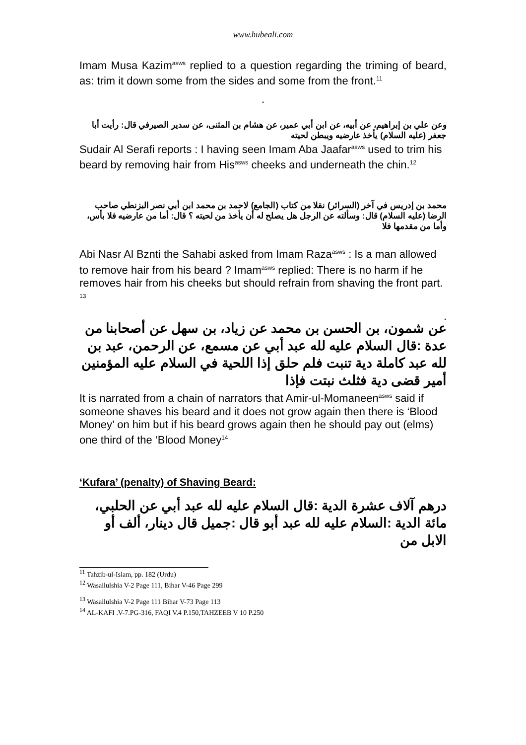www.hubeali.com
Imam Musa Kazim<sup>asws</sup> replied to a question regarding the triming of beard, as: trim it down some from the sides and some from the front.<sup>11</sup>
.
وعن علي بن إبراهيم، عن أبيه، عن ابن أبي عمير، عن هشام بن المثنى، عن سدير الصيرفي قال: رأيت أبا جعفر (عليه السلام) يأخذ عارضيه ويبطن لحيته
Sudair Al Serafi reports : I having seen Imam Aba Jaafar<sup>asws</sup> used to trim his beard by removing hair from His<sup>asws</sup> cheeks and underneath the chin.<sup>12</sup>
محمد بن إدريس في آخر (السرائر) نقلا من كتاب (الجامع) لاحمد بن محمد ابن أبي نصر البزنطي صاحب الرضا (عليه السلام) قال: وسألته عن الرجل هل يصلح له أن يأخذ من لحيته ؟ قال: أما من عارضيه فلا بأس، وأما من مقدمها فلا
Abi Nasr Al Bznti the Sahabi asked from Imam Raza<sup>asws</sup> : Is a man allowed to remove hair from his beard ? Imam<sup>asws</sup> replied: There is no harm if he removes hair from his cheeks but should refrain from shaving the front part. <sup>13</sup>
.
عن شمون، بن الحسن بن محمد عن زياد، بن سهل عن أصحابنا من عدة :قال السلام عليه لله عبد أبي عن مسمع، عن الرحمن، عبد بن لله عبد كاملة دية تنبت فلم حلق إذا اللحية في السلام عليه المؤمنين أمير قضى دية فثلث نبتت فإذا
It is narrated from a chain of narrators that Amir-ul-Momaneen<sup>asws</sup> said if someone shaves his beard and it does not grow again then there is ‘Blood Money’ on him but if his beard grows again then he should pay out (elms) one third of the ‘Blood Money<sup>14</sup>
‘Kufara’ (penalty) of Shaving Beard:
درهم آلاف عشرة الدية :قال السلام عليه لله عبد أبي عن الحلبي، مائة الدية :السلام عليه لله عبد أبو قال :جميل قال دينار، ألف أو الابل من
<sup>11</sup> Tahzib-ul-Islam, pp. 182 (Urdu)
<sup>12</sup> Wasailulshia V-2 Page 111, Bihar V-46 Page 299
<sup>13</sup> Wasailulshia V-2 Page 111 Bihar V-73 Page 113
<sup>14</sup> AL-KAFI .V-7.PG-316, FAQI V.4 P.150,TAHZEEB V 10 P.250